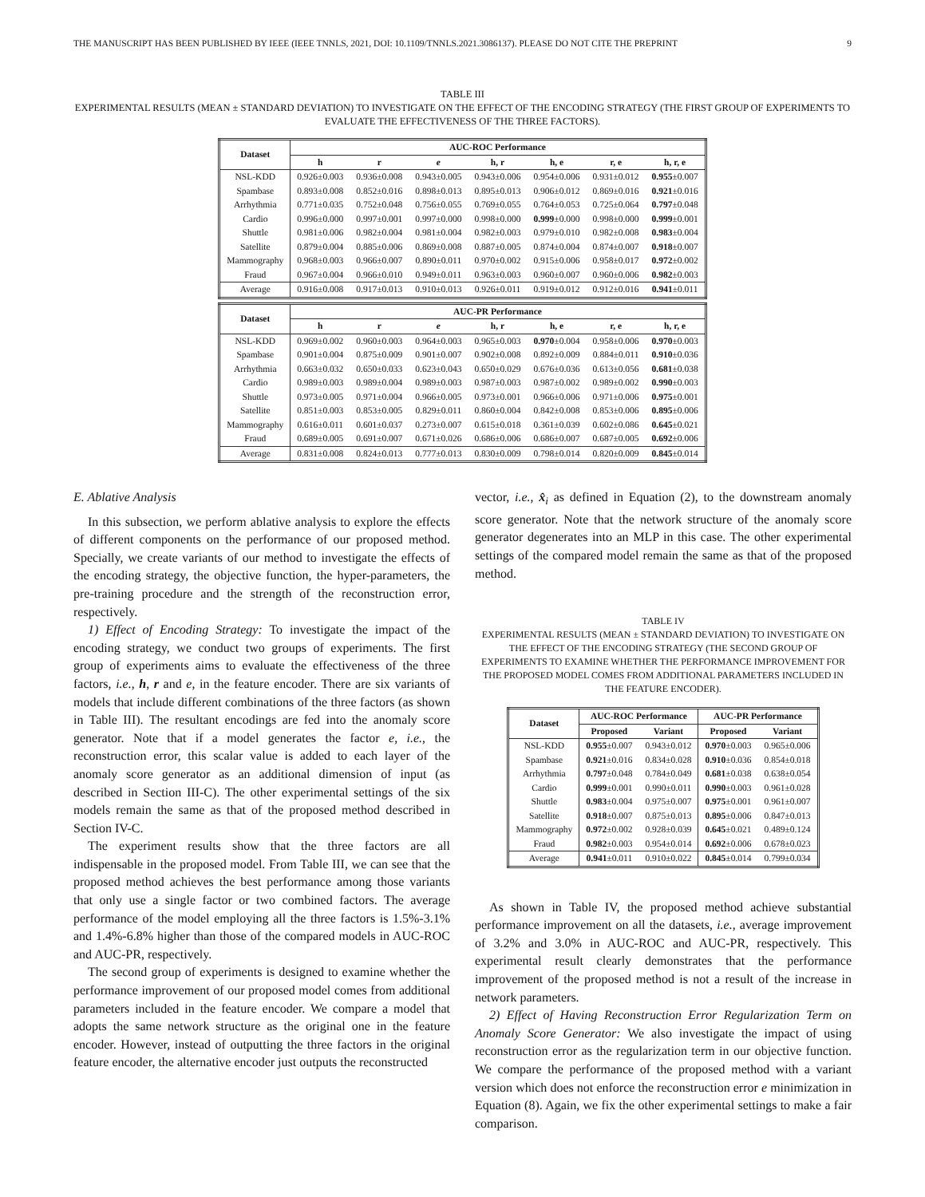THE MANUSCRIPT HAS BEEN PUBLISHED BY IEEE (IEEE TNNLS, 2021, DOI: 10.1109/TNNLS.2021.3086137). PLEASE DO NOT CITE THE PREPRINT 9
TABLE III
EXPERIMENTAL RESULTS (MEAN ± STANDARD DEVIATION) TO INVESTIGATE ON THE EFFECT OF THE ENCODING STRATEGY (THE FIRST GROUP OF EXPERIMENTS TO EVALUATE THE EFFECTIVENESS OF THE THREE FACTORS).
| Dataset | AUC-ROC Performance | | | | | | |
| --- | --- | --- | --- | --- | --- | --- | --- |
| | h | r | e | h, r | h, e | r, e | h, r, e |
| NSL-KDD | 0.926±0.003 | 0.936±0.008 | 0.943±0.005 | 0.943±0.006 | 0.954±0.006 | 0.931±0.012 | 0.955 ±0.007 |
| Spambase | 0.893±0.008 | 0.852±0.016 | 0.898±0.013 | 0.895±0.013 | 0.906±0.012 | 0.869±0.016 | 0.921 ±0.016 |
| Arrhythmia | 0.771±0.035 | 0.752±0.048 | 0.756±0.055 | 0.769±0.055 | 0.764±0.053 | 0.725±0.064 | 0.797 ±0.048 |
| Cardio | 0.996±0.000 | 0.997±0.001 | 0.997±0.000 | 0.998±0.000 | 0.999 ±0.000 | 0.998±0.000 | 0.999 ±0.001 |
| Shuttle | 0.981±0.006 | 0.982±0.004 | 0.981±0.004 | 0.982±0.003 | 0.979±0.010 | 0.982±0.008 | 0.983 ±0.004 |
| Satellite | 0.879±0.004 | 0.885±0.006 | 0.869±0.008 | 0.887±0.005 | 0.874±0.004 | 0.874±0.007 | 0.918 ±0.007 |
| Mammography | 0.968±0.003 | 0.966±0.007 | 0.890±0.011 | 0.970±0.002 | 0.915±0.006 | 0.958±0.017 | 0.972 ±0.002 |
| Fraud | 0.967±0.004 | 0.966±0.010 | 0.949±0.011 | 0.963±0.003 | 0.960±0.007 | 0.960±0.006 | 0.982 ±0.003 |
| Average | 0.916±0.008 | 0.917±0.013 | 0.910±0.013 | 0.926±0.011 | 0.919±0.012 | 0.912±0.016 | 0.941 ±0.011 |
| Dataset | AUC-PR Performance | | | | | | |
| --- | --- | --- | --- | --- | --- | --- | --- |
| | h | r | e | h, r | h, e | r, e | h, r, e |
| NSL-KDD | 0.969±0.002 | 0.960±0.003 | 0.964±0.003 | 0.965±0.003 | 0.970 ±0.004 | 0.958±0.006 | 0.970 ±0.003 |
| Spambase | 0.901±0.004 | 0.875±0.009 | 0.901±0.007 | 0.902±0.008 | 0.892±0.009 | 0.884±0.011 | 0.910 ±0.036 |
| Arrhythmia | 0.663±0.032 | 0.650±0.033 | 0.623±0.043 | 0.650±0.029 | 0.676±0.036 | 0.613±0.056 | 0.681 ±0.038 |
| Cardio | 0.989±0.003 | 0.989±0.004 | 0.989±0.003 | 0.987±0.003 | 0.987±0.002 | 0.989±0.002 | 0.990 ±0.003 |
| Shuttle | 0.973±0.005 | 0.971±0.004 | 0.966±0.005 | 0.973±0.001 | 0.966±0.006 | 0.971±0.006 | 0.975 ±0.001 |
| Satellite | 0.851±0.003 | 0.853±0.005 | 0.829±0.011 | 0.860±0.004 | 0.842±0.008 | 0.853±0.006 | 0.895 ±0.006 |
| Mammography | 0.616±0.011 | 0.601±0.037 | 0.273±0.007 | 0.615±0.018 | 0.361±0.039 | 0.602±0.086 | 0.645 ±0.021 |
| Fraud | 0.689±0.005 | 0.691±0.007 | 0.671±0.026 | 0.686±0.006 | 0.686±0.007 | 0.687±0.005 | 0.692 ±0.006 |
| Average | 0.831±0.008 | 0.824±0.013 | 0.777±0.013 | 0.830±0.009 | 0.798±0.014 | 0.820±0.009 | 0.845 ±0.014 |
E. Ablative Analysis
In this subsection, we perform ablative analysis to explore the effects of different components on the performance of our proposed method. Specially, we create variants of our method to investigate the effects of the encoding strategy, the objective function, the hyper-parameters, the pre-training procedure and the strength of the reconstruction error, respectively.
1) Effect of Encoding Strategy: To investigate the impact of the encoding strategy, we conduct two groups of experiments. The first group of experiments aims to evaluate the effectiveness of the three factors, i.e., h, r and e, in the feature encoder. There are six variants of models that include different combinations of the three factors (as shown in Table III). The resultant encodings are fed into the anomaly score generator. Note that if a model generates the factor e, i.e., the reconstruction error, this scalar value is added to each layer of the anomaly score generator as an additional dimension of input (as described in Section III-C). The other experimental settings of the six models remain the same as that of the proposed method described in Section IV-C.
The experiment results show that the three factors are all indispensable in the proposed model. From Table III, we can see that the proposed method achieves the best performance among those variants that only use a single factor or two combined factors. The average performance of the model employing all the three factors is 1.5%-3.1% and 1.4%-6.8% higher than those of the compared models in AUC-ROC and AUC-PR, respectively.
The second group of experiments is designed to examine whether the performance improvement of our proposed model comes from additional parameters included in the feature encoder. We compare a model that adopts the same network structure as the original one in the feature encoder. However, instead of outputting the three factors in the original feature encoder, the alternative encoder just outputs the reconstructed
vector, i.e., x̂<sub>i</sub> as defined in Equation (2), to the downstream anomaly score generator. Note that the network structure of the anomaly score generator degenerates into an MLP in this case. The other experimental settings of the compared model remain the same as that of the proposed method.
TABLE IV
EXPERIMENTAL RESULTS (MEAN ± STANDARD DEVIATION) TO INVESTIGATE ON THE EFFECT OF THE ENCODING STRATEGY (THE SECOND GROUP OF EXPERIMENTS TO EXAMINE WHETHER THE PERFORMANCE IMPROVEMENT FOR THE PROPOSED MODEL COMES FROM ADDITIONAL PARAMETERS INCLUDED IN THE FEATURE ENCODER).
| Dataset | AUC-ROC Performance | | AUC-PR Performance | |
| --- | --- | --- | --- | --- |
| | Proposed | Variant | Proposed | Variant |
| NSL-KDD | 0.955 ±0.007 | 0.943±0.012 | 0.970 ±0.003 | 0.965±0.006 |
| Spambase | 0.921 ±0.016 | 0.834±0.028 | 0.910 ±0.036 | 0.854±0.018 |
| Arrhythmia | 0.797 ±0.048 | 0.784±0.049 | 0.681 ±0.038 | 0.638±0.054 |
| Cardio | 0.999 ±0.001 | 0.990±0.011 | 0.990 ±0.003 | 0.961±0.028 |
| Shuttle | 0.983 ±0.004 | 0.975±0.007 | 0.975 ±0.001 | 0.961±0.007 |
| Satellite | 0.918 ±0.007 | 0.875±0.013 | 0.895 ±0.006 | 0.847±0.013 |
| Mammography | 0.972 ±0.002 | 0.928±0.039 | 0.645 ±0.021 | 0.489±0.124 |
| Fraud | 0.982 ±0.003 | 0.954±0.014 | 0.692 ±0.006 | 0.678±0.023 |
| Average | 0.941 ±0.011 | 0.910±0.022 | 0.845 ±0.014 | 0.799±0.034 |
As shown in Table IV, the proposed method achieve substantial performance improvement on all the datasets, i.e., average improvement of 3.2% and 3.0% in AUC-ROC and AUC-PR, respectively. This experimental result clearly demonstrates that the performance improvement of the proposed method is not a result of the increase in network parameters.
2) Effect of Having Reconstruction Error Regularization Term on Anomaly Score Generator: We also investigate the impact of using reconstruction error as the regularization term in our objective function. We compare the performance of the proposed method with a variant version which does not enforce the reconstruction error e minimization in Equation (8). Again, we fix the other experimental settings to make a fair comparison.